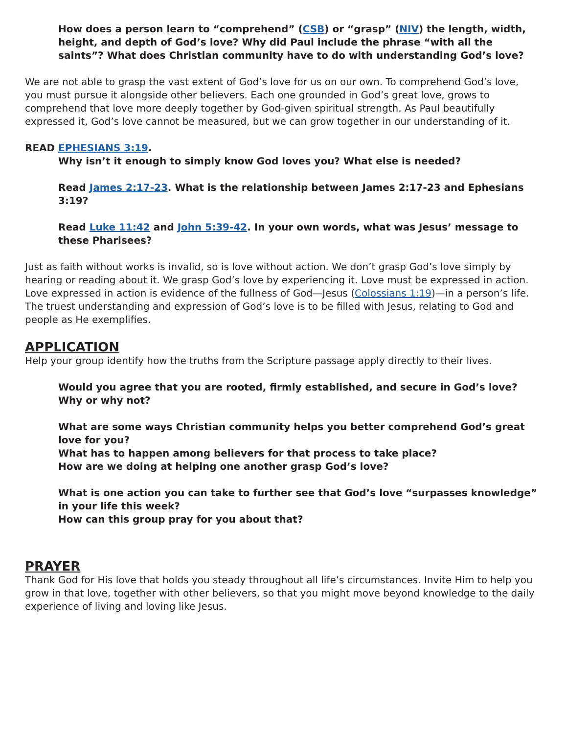How does a person learn to “comprehend” (CSB) or “grasp” (NIV) the length, width, height, and depth of God’s love? Why did Paul include the phrase “with all the saints”? What does Christian community have to do with understanding God’s love?
We are not able to grasp the vast extent of God’s love for us on our own. To comprehend God’s love, you must pursue it alongside other believers. Each one grounded in God’s great love, grows to comprehend that love more deeply together by God-given spiritual strength. As Paul beautifully expressed it, God’s love cannot be measured, but we can grow together in our understanding of it.
READ EPHESIANS 3:19.
Why isn’t it enough to simply know God loves you? What else is needed?
Read James 2:17-23. What is the relationship between James 2:17-23 and Ephesians 3:19?
Read Luke 11:42 and John 5:39-42. In your own words, what was Jesus’ message to these Pharisees?
Just as faith without works is invalid, so is love without action. We don’t grasp God’s love simply by hearing or reading about it. We grasp God’s love by experiencing it. Love must be expressed in action. Love expressed in action is evidence of the fullness of God—Jesus (Colossians 1:19)—in a person’s life. The truest understanding and expression of God’s love is to be filled with Jesus, relating to God and people as He exemplifies.
APPLICATION
Help your group identify how the truths from the Scripture passage apply directly to their lives.
Would you agree that you are rooted, firmly established, and secure in God’s love? Why or why not?
What are some ways Christian community helps you better comprehend God’s great love for you?
What has to happen among believers for that process to take place?
How are we doing at helping one another grasp God’s love?
What is one action you can take to further see that God’s love “surpasses knowledge” in your life this week?
How can this group pray for you about that?
PRAYER
Thank God for His love that holds you steady throughout all life’s circumstances. Invite Him to help you grow in that love, together with other believers, so that you might move beyond knowledge to the daily experience of living and loving like Jesus.